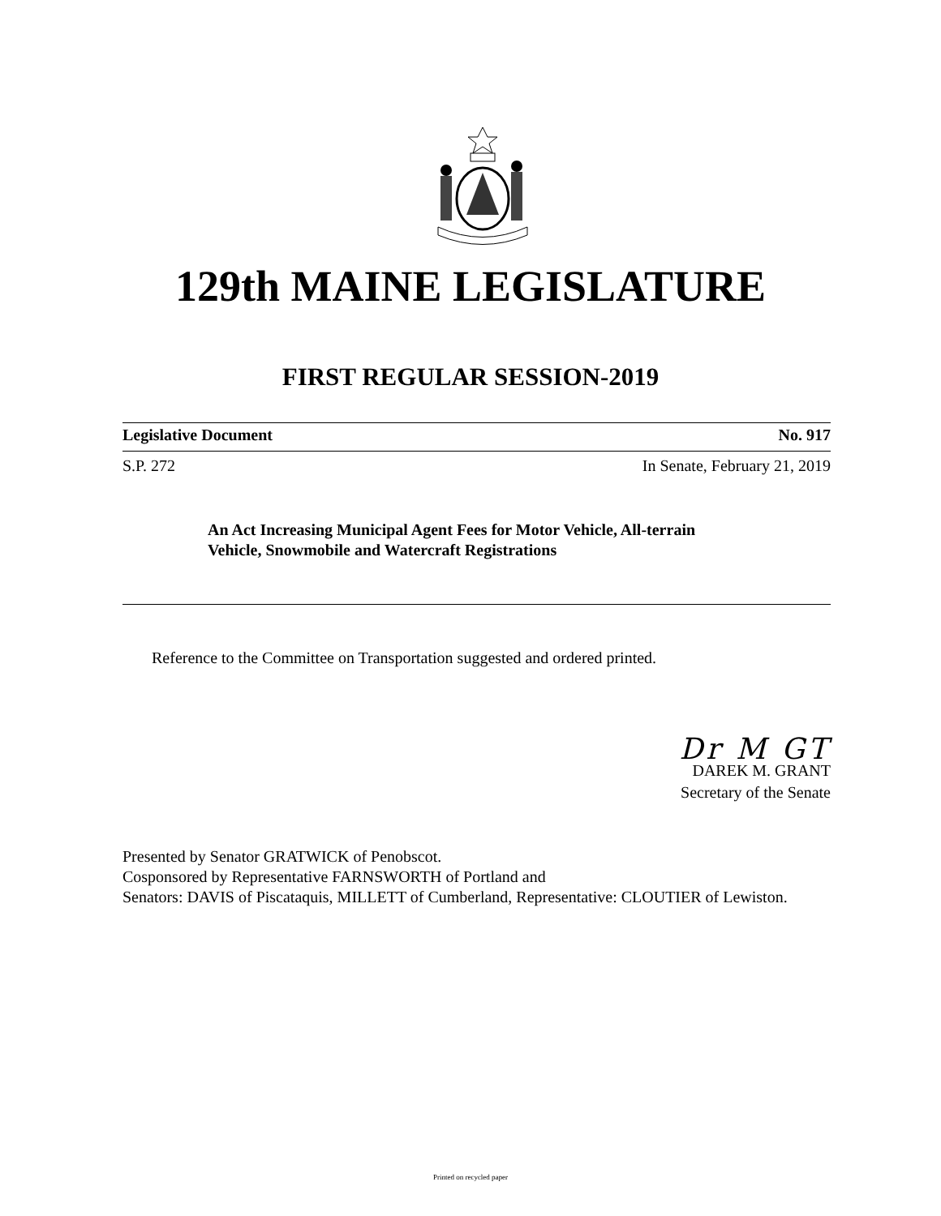129th MAINE LEGISLATURE
FIRST REGULAR SESSION-2019
Legislative Document No. 917
S.P. 272 In Senate, February 21, 2019
An Act Increasing Municipal Agent Fees for Motor Vehicle, All-terrain Vehicle, Snowmobile and Watercraft Registrations
Reference to the Committee on Transportation suggested and ordered printed.
Dr M GT
DAREK M. GRANT
Secretary of the Senate
Presented by Senator GRATWICK of Penobscot.
Cosponsored by Representative FARNSWORTH of Portland and
Senators: DAVIS of Piscataquis, MILLETT of Cumberland, Representative: CLOUTIER of Lewiston.
Printed on recycled paper